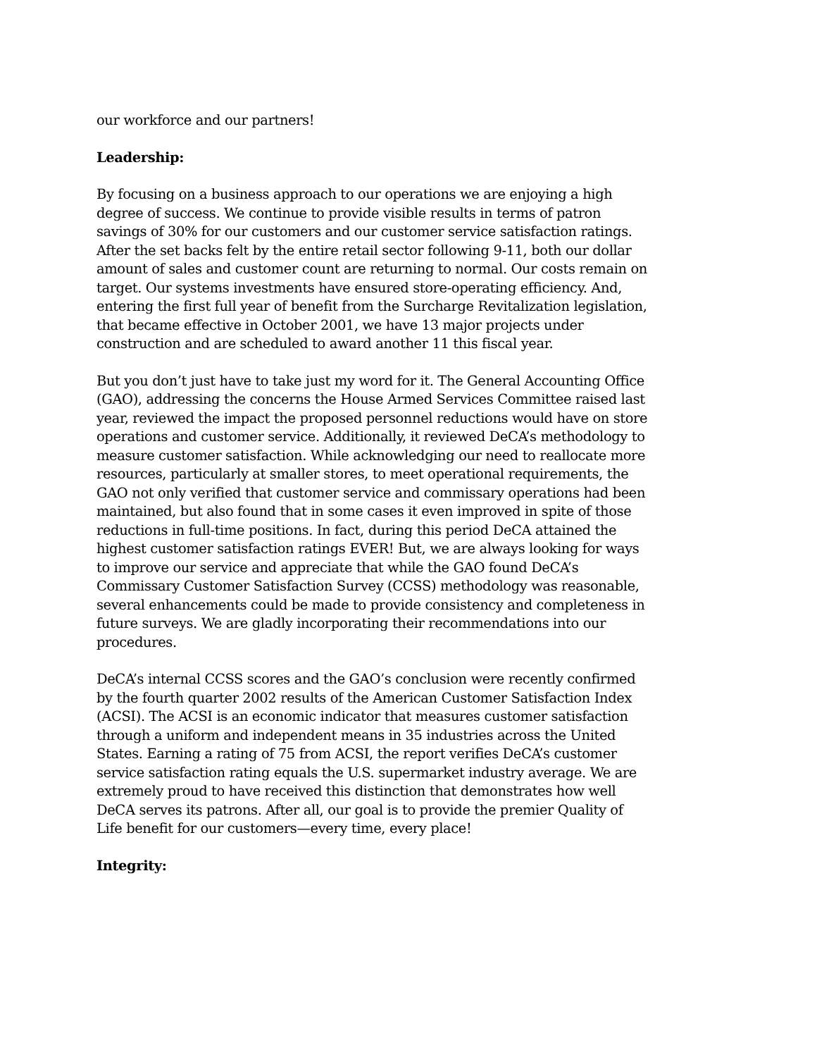our workforce and our partners!
Leadership:
By focusing on a business approach to our operations we are enjoying a high degree of success. We continue to provide visible results in terms of patron savings of 30% for our customers and our customer service satisfaction ratings. After the set backs felt by the entire retail sector following 9-11, both our dollar amount of sales and customer count are returning to normal. Our costs remain on target. Our systems investments have ensured store-operating efficiency. And, entering the first full year of benefit from the Surcharge Revitalization legislation, that became effective in October 2001, we have 13 major projects under construction and are scheduled to award another 11 this fiscal year.
But you don’t just have to take just my word for it. The General Accounting Office (GAO), addressing the concerns the House Armed Services Committee raised last year, reviewed the impact the proposed personnel reductions would have on store operations and customer service. Additionally, it reviewed DeCA’s methodology to measure customer satisfaction. While acknowledging our need to reallocate more resources, particularly at smaller stores, to meet operational requirements, the GAO not only verified that customer service and commissary operations had been maintained, but also found that in some cases it even improved in spite of those reductions in full-time positions. In fact, during this period DeCA attained the highest customer satisfaction ratings EVER! But, we are always looking for ways to improve our service and appreciate that while the GAO found DeCA’s Commissary Customer Satisfaction Survey (CCSS) methodology was reasonable, several enhancements could be made to provide consistency and completeness in future surveys. We are gladly incorporating their recommendations into our procedures.
DeCA’s internal CCSS scores and the GAO’s conclusion were recently confirmed by the fourth quarter 2002 results of the American Customer Satisfaction Index (ACSI). The ACSI is an economic indicator that measures customer satisfaction through a uniform and independent means in 35 industries across the United States. Earning a rating of 75 from ACSI, the report verifies DeCA’s customer service satisfaction rating equals the U.S. supermarket industry average. We are extremely proud to have received this distinction that demonstrates how well DeCA serves its patrons. After all, our goal is to provide the premier Quality of Life benefit for our customers—every time, every place!
Integrity: